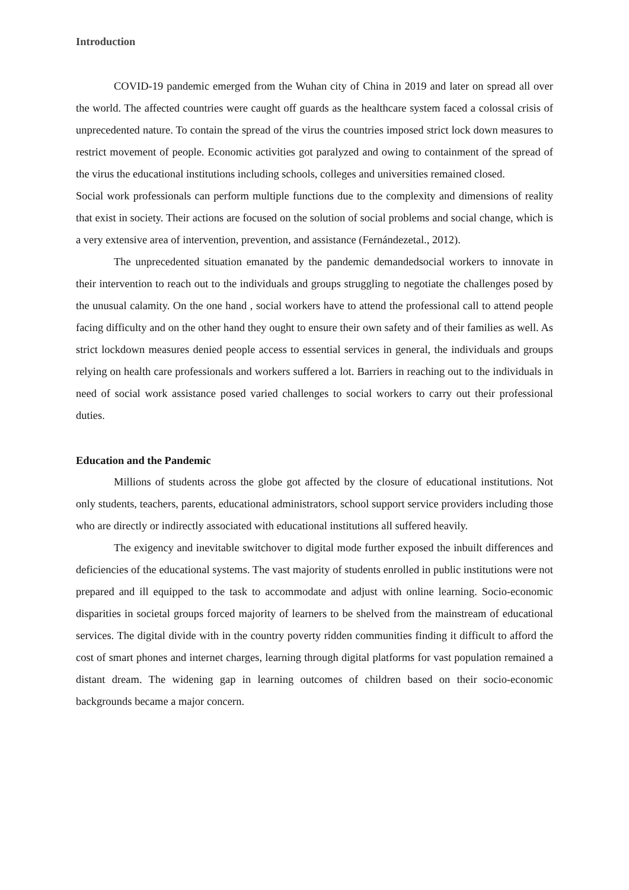Introduction
COVID-19 pandemic emerged from the Wuhan city of China in 2019 and later on spread all over the world. The affected countries were caught off guards as the healthcare system faced a colossal crisis of unprecedented nature. To contain the spread of the virus the countries imposed strict lock down measures to restrict movement of people. Economic activities got paralyzed and owing to containment of the spread of the virus the educational institutions including schools, colleges and universities remained closed.
Social work professionals can perform multiple functions due to the complexity and dimensions of reality that exist in society. Their actions are focused on the solution of social problems and social change, which is a very extensive area of intervention, prevention, and assistance (Fernándezetal., 2012).
The unprecedented situation emanated by the pandemic demandedsocial workers to innovate in their intervention to reach out to the individuals and groups struggling to negotiate the challenges posed by the unusual calamity. On the one hand , social workers have to attend the professional call to attend people facing difficulty and on the other hand they ought to ensure their own safety and of their families as well. As strict lockdown measures denied people access to essential services in general, the individuals and groups relying on health care professionals and workers suffered a lot. Barriers in reaching out to the individuals in need of social work assistance posed varied challenges to social workers to carry out their professional duties.
Education and the Pandemic
Millions of students across the globe got affected by the closure of educational institutions. Not only students, teachers, parents, educational administrators, school support service providers including those who are directly or indirectly associated with educational institutions all suffered heavily.
The exigency and inevitable switchover to digital mode further exposed the inbuilt differences and deficiencies of the educational systems. The vast majority of students enrolled in public institutions were not prepared and ill equipped to the task to accommodate and adjust with online learning. Socio-economic disparities in societal groups forced majority of learners to be shelved from the mainstream of educational services. The digital divide with in the country poverty ridden communities finding it difficult to afford the cost of smart phones and internet charges, learning through digital platforms for vast population remained a distant dream. The widening gap in learning outcomes of children based on their socio-economic backgrounds became a major concern.